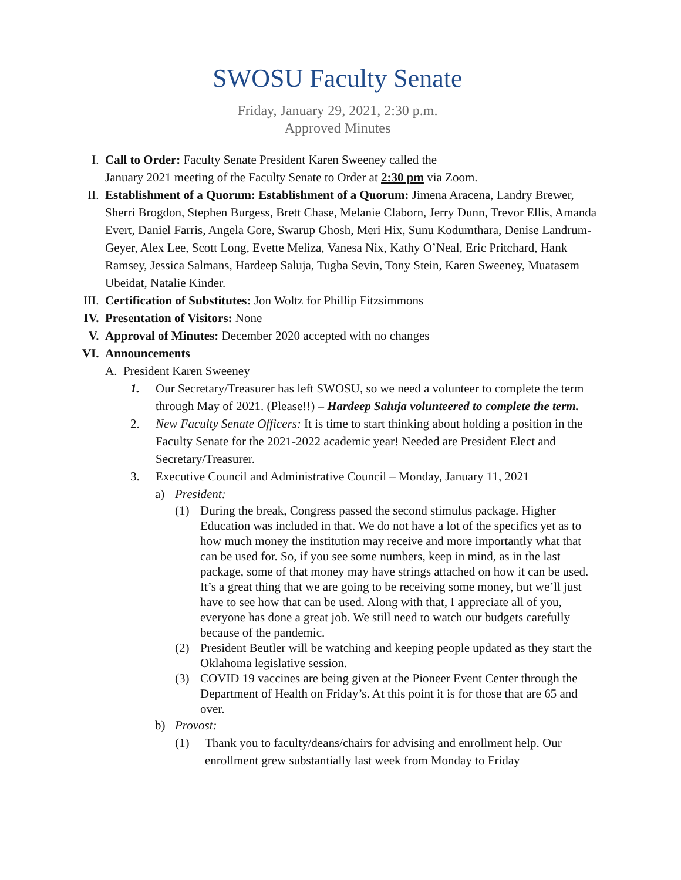SWOSU Faculty Senate
Friday, January 29, 2021, 2:30 p.m.
Approved Minutes
I. Call to Order: Faculty Senate President Karen Sweeney called the
January 2021 meeting of the Faculty Senate to Order at 2:30 pm via Zoom.
II. Establishment of a Quorum: Establishment of a Quorum: Jimena Aracena, Landry Brewer, Sherri Brogdon, Stephen Burgess, Brett Chase, Melanie Claborn, Jerry Dunn, Trevor Ellis, Amanda Evert, Daniel Farris, Angela Gore, Swarup Ghosh, Meri Hix, Sunu Kodumthara, Denise Landrum-Geyer, Alex Lee, Scott Long, Evette Meliza, Vanesa Nix, Kathy O’Neal, Eric Pritchard, Hank Ramsey, Jessica Salmans, Hardeep Saluja, Tugba Sevin, Tony Stein, Karen Sweeney, Muatasem Ubeidat, Natalie Kinder.
III. Certification of Substitutes: Jon Woltz for Phillip Fitzsimmons
IV. Presentation of Visitors: None
V. Approval of Minutes: December 2020 accepted with no changes
VI. Announcements
A. President Karen Sweeney
1. Our Secretary/Treasurer has left SWOSU, so we need a volunteer to complete the term through May of 2021. (Please!!) – Hardeep Saluja volunteered to complete the term.
2. New Faculty Senate Officers: It is time to start thinking about holding a position in the Faculty Senate for the 2021-2022 academic year! Needed are President Elect and Secretary/Treasurer.
3. Executive Council and Administrative Council – Monday, January 11, 2021
a) President:
(1) During the break, Congress passed the second stimulus package. Higher Education was included in that. We do not have a lot of the specifics yet as to how much money the institution may receive and more importantly what that can be used for. So, if you see some numbers, keep in mind, as in the last package, some of that money may have strings attached on how it can be used. It’s a great thing that we are going to be receiving some money, but we’ll just have to see how that can be used. Along with that, I appreciate all of you, everyone has done a great job. We still need to watch our budgets carefully because of the pandemic.
(2) President Beutler will be watching and keeping people updated as they start the Oklahoma legislative session.
(3) COVID 19 vaccines are being given at the Pioneer Event Center through the Department of Health on Friday’s. At this point it is for those that are 65 and over.
b) Provost:
(1) Thank you to faculty/deans/chairs for advising and enrollment help. Our enrollment grew substantially last week from Monday to Friday